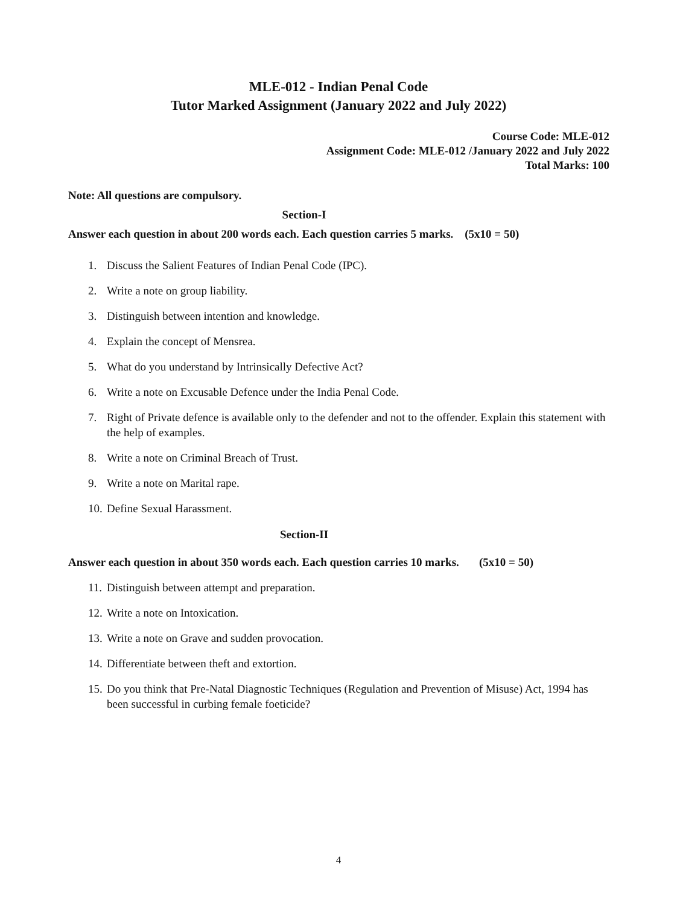MLE-012 - Indian Penal Code
Tutor Marked Assignment (January 2022 and July 2022)
Course Code: MLE-012
Assignment Code: MLE-012 /January 2022 and July 2022
Total Marks: 100
Note: All questions are compulsory.
Section-I
Answer each question in about 200 words each. Each question carries 5 marks. (5x10 = 50)
1. Discuss the Salient Features of Indian Penal Code (IPC).
2. Write a note on group liability.
3. Distinguish between intention and knowledge.
4. Explain the concept of Mensrea.
5. What do you understand by Intrinsically Defective Act?
6. Write a note on Excusable Defence under the India Penal Code.
7. Right of Private defence is available only to the defender and not to the offender. Explain this statement with the help of examples.
8. Write a note on Criminal Breach of Trust.
9. Write a note on Marital rape.
10.
Define Sexual Harassment.
Section-II
Answer each question in about 350 words each. Each question carries 10 marks. (5x10 = 50)
11.
Distinguish between attempt and preparation.
12.
Write a note on Intoxication.
13.
Write a note on Grave and sudden provocation.
14.
Differentiate between theft and extortion.
15.
Do you think that Pre-Natal Diagnostic Techniques (Regulation and Prevention of Misuse) Act, 1994 has been successful in curbing female foeticide?
4